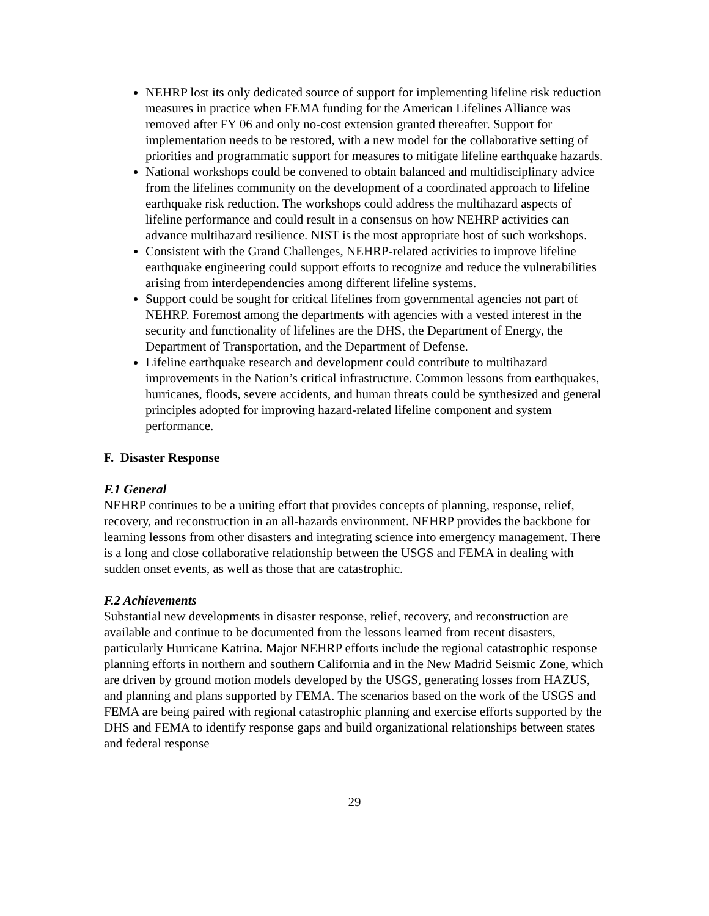NEHRP lost its only dedicated source of support for implementing lifeline risk reduction measures in practice when FEMA funding for the American Lifelines Alliance was removed after FY 06 and only no-cost extension granted thereafter. Support for implementation needs to be restored, with a new model for the collaborative setting of priorities and programmatic support for measures to mitigate lifeline earthquake hazards.
National workshops could be convened to obtain balanced and multidisciplinary advice from the lifelines community on the development of a coordinated approach to lifeline earthquake risk reduction. The workshops could address the multihazard aspects of lifeline performance and could result in a consensus on how NEHRP activities can advance multihazard resilience. NIST is the most appropriate host of such workshops.
Consistent with the Grand Challenges, NEHRP-related activities to improve lifeline earthquake engineering could support efforts to recognize and reduce the vulnerabilities arising from interdependencies among different lifeline systems.
Support could be sought for critical lifelines from governmental agencies not part of NEHRP. Foremost among the departments with agencies with a vested interest in the security and functionality of lifelines are the DHS, the Department of Energy, the Department of Transportation, and the Department of Defense.
Lifeline earthquake research and development could contribute to multihazard improvements in the Nation’s critical infrastructure. Common lessons from earthquakes, hurricanes, floods, severe accidents, and human threats could be synthesized and general principles adopted for improving hazard-related lifeline component and system performance.
F. Disaster Response
F.1 General
NEHRP continues to be a uniting effort that provides concepts of planning, response, relief, recovery, and reconstruction in an all-hazards environment. NEHRP provides the backbone for learning lessons from other disasters and integrating science into emergency management. There is a long and close collaborative relationship between the USGS and FEMA in dealing with sudden onset events, as well as those that are catastrophic.
F.2 Achievements
Substantial new developments in disaster response, relief, recovery, and reconstruction are available and continue to be documented from the lessons learned from recent disasters, particularly Hurricane Katrina. Major NEHRP efforts include the regional catastrophic response planning efforts in northern and southern California and in the New Madrid Seismic Zone, which are driven by ground motion models developed by the USGS, generating losses from HAZUS, and planning and plans supported by FEMA. The scenarios based on the work of the USGS and FEMA are being paired with regional catastrophic planning and exercise efforts supported by the DHS and FEMA to identify response gaps and build organizational relationships between states and federal response
29